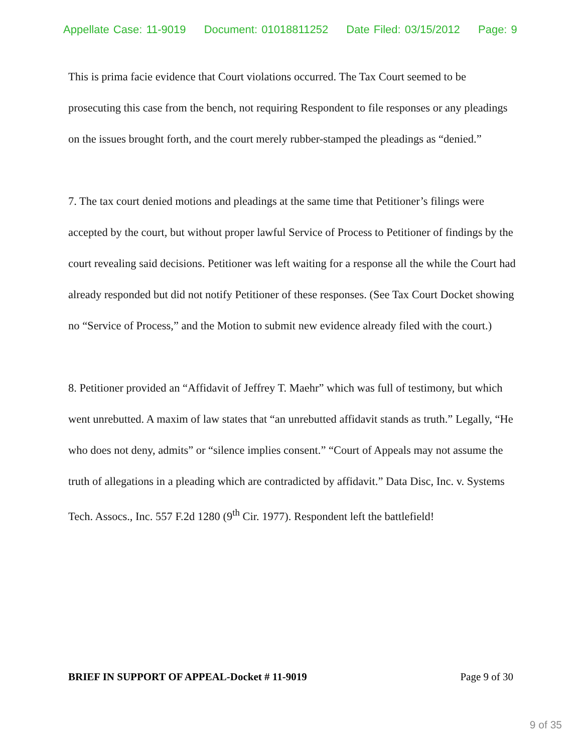Appellate Case: 11-9019 Document: 01018811252 Date Filed: 03/15/2012 Page: 9
This is prima facie evidence that Court violations occurred. The Tax Court seemed to be prosecuting this case from the bench, not requiring Respondent to file responses or any pleadings on the issues brought forth, and the court merely rubber-stamped the pleadings as “denied.”
7. The tax court denied motions and pleadings at the same time that Petitioner’s filings were accepted by the court, but without proper lawful Service of Process to Petitioner of findings by the court revealing said decisions. Petitioner was left waiting for a response all the while the Court had already responded but did not notify Petitioner of these responses. (See Tax Court Docket showing no “Service of Process,” and the Motion to submit new evidence already filed with the court.)
8. Petitioner provided an “Affidavit of Jeffrey T. Maehr” which was full of testimony, but which went unrebutted. A maxim of law states that “an unrebutted affidavit stands as truth.” Legally, “He who does not deny, admits” or “silence implies consent.” “Court of Appeals may not assume the truth of allegations in a pleading which are contradicted by affidavit.” Data Disc, Inc. v. Systems Tech. Assocs., Inc. 557 F.2d 1280 (9<sup>th</sup> Cir. 1977). Respondent left the battlefield!
BRIEF IN SUPPORT OF APPEAL-Docket # 11-9019 Page 9 of 30
9 of 35